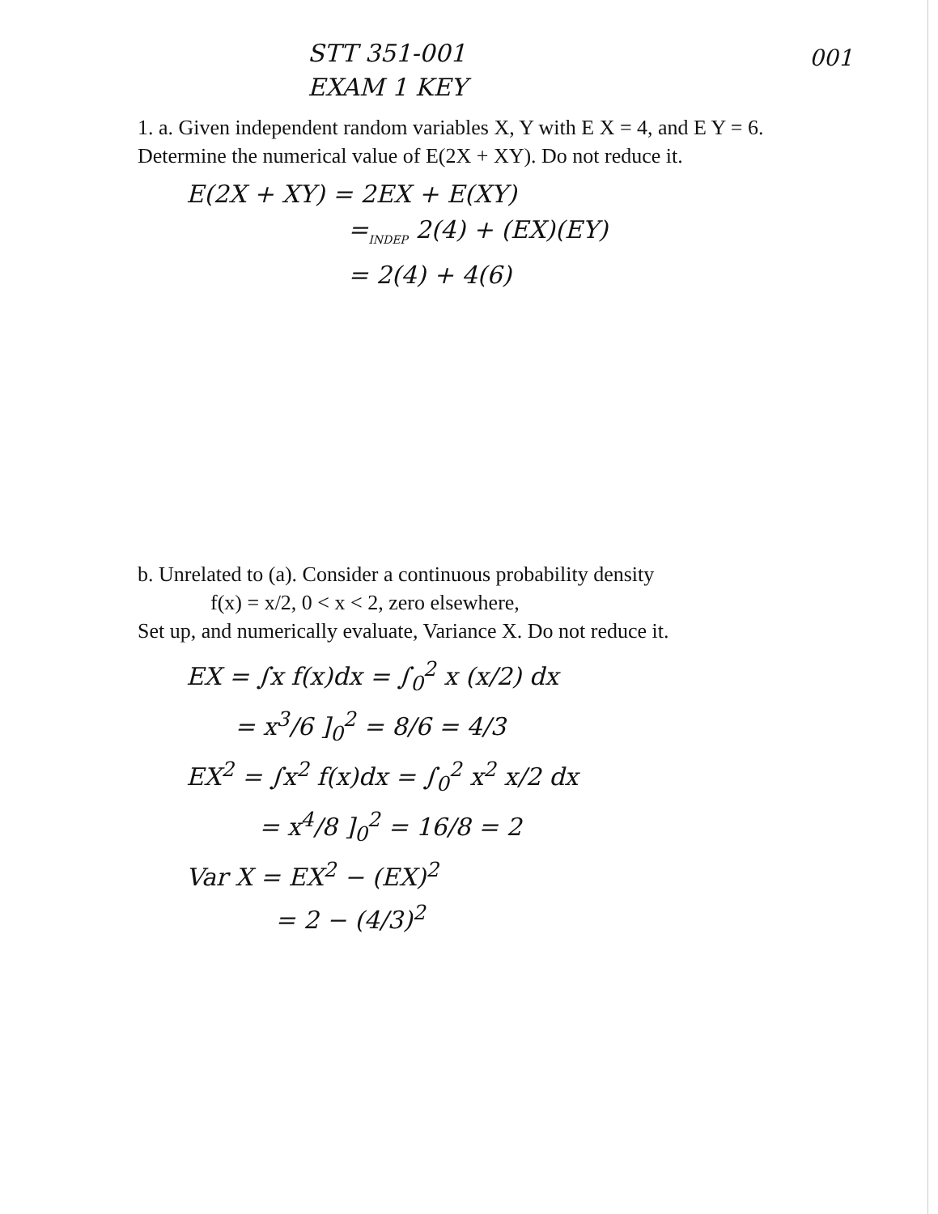STT 351-001
EXAM 1 KEY
001
1. a. Given independent random variables X, Y with E X = 4, and E Y = 6. Determine the numerical value of E(2X + XY). Do not reduce it.
E(2X + XY) = 2EX + E(XY)
=<sub>INDEP</sub> 2(4) + (EX)(EY)
= 2(4) + 4(6)
b. Unrelated to (a). Consider a continuous probability density
f(x) = x/2, 0 < x < 2, zero elsewhere,
Set up, and numerically evaluate, Variance X. Do not reduce it.
EX = ∫x f(x)dx = ∫<sub>0</sub><sup>2</sup> x (x/2) dx
= x<sup>3</sup>/6 ]<sub>0</sub><sup>2</sup> = 8/6 = 4/3
EX<sup>2</sup> = ∫x<sup>2</sup> f(x)dx = ∫<sub>0</sub><sup>2</sup> x<sup>2</sup> x/2 dx
= x<sup>4</sup>/8 ]<sub>0</sub><sup>2</sup> = 16/8 = 2
Var X = EX<sup>2</sup> − (EX)<sup>2</sup>
= 2 − (4/3)<sup>2</sup>